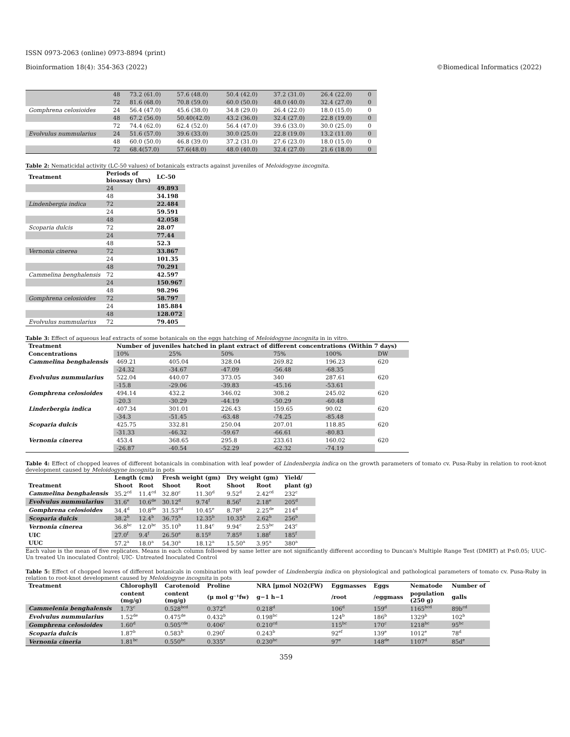ISSN 0973-2063 (online) 0973-8894 (print)
Bioinformation 18(4): 354-363 (2022) ©Biomedical Informatics (2022)
| | 48 | 73.2 (61.0) | 57.6 (48.0) | 50.4 (42.0) | 37.2 (31.0) | 26.4 (22.0) | 0 |
| | 72 | 81.6 (68.0) | 70.8 (59.0) | 60.0 (50.0) | 48.0 (40.0) | 32.4 (27.0) | 0 |
| Gomphrena celosioides | 24 | 56.4 (47.0) | 45.6 (38.0) | 34.8 (29.0) | 26.4 (22.0) | 18.0 (15.0) | 0 |
| | 48 | 67.2 (56.0) | 50.40(42.0) | 43.2 (36.0) | 32.4 (27.0) | 22.8 (19.0) | 0 |
| | 72 | 74.4 (62.0) | 62.4 (52.0) | 56.4 (47.0) | 39.6 (33.0) | 30.0 (25.0) | 0 |
| Evolvulus nummularius | 24 | 51.6 (57.0) | 39.6 (33.0) | 30.0 (25.0) | 22.8 (19.0) | 13.2 (11.0) | 0 |
| | 48 | 60.0 (50.0) | 46.8 (39.0) | 37.2 (31.0) | 27.6 (23.0) | 18.0 (15.0) | 0 |
| | 72 | 68.4(57.0) | 57.6(48.0) | 48.0 (40.0) | 32.4 (27.0) | 21.6 (18.0) | 0 |
Table 2: Nematicidal activity (LC-50 values) of botanicals extracts against juveniles of Meloidogyne incognita.
| Treatment | Periods of bioassay (hrs) | LC-50 |
| --- | --- | --- |
| | 24 | 49.893 |
| | 48 | 34.198 |
| Lindenbergia indica | 72 | 22.484 |
| | 24 | 59.591 |
| | 48 | 42.058 |
| Scoparia dulcis | 72 | 28.07 |
| | 24 | 77.44 |
| | 48 | 52.3 |
| Vernonia cinerea | 72 | 33.867 |
| | 24 | 101.35 |
| | 48 | 70.291 |
| Cammelina benghalensis | 72 | 42.597 |
| | 24 | 150.967 |
| | 48 | 98.296 |
| Gomphrena celosioides | 72 | 58.797 |
| | 24 | 185.884 |
| | 48 | 128.072 |
| Evolvulus nummularius | 72 | 79.405 |
Table 3: Effect of aqueous leaf extracts of some botanicals on the eggs hatching of Meloidogyne incognita in in vitro.
| Treatment | Number of juveniles hatched in plant extract of different concentrations (Within 7 days) | | | | | |
| --- | --- | --- | --- | --- | --- | --- |
| Concentrations | 10% | 25% | 50% | 75% | 100% | DW |
| Cammelina benghalensis | 469.21 | 405.04 | 328.04 | 269.82 | 196.23 | 620 |
| | -24.32 | -34.67 | -47.09 | -56.48 | -68.35 | |
| Evolvulus nummularius | 522.04 | 440.07 | 373.05 | 340 | 287.61 | 620 |
| | -15.8 | -29.06 | -39.83 | -45.16 | -53.61 | |
| Gomphrena celosioides | 494.14 | 432.2 | 346.02 | 308.2 | 245.02 | 620 |
| | -20.3 | -30.29 | -44.19 | -50.29 | -60.48 | |
| Linderbergia indica | 407.34 | 301.01 | 226.43 | 159.65 | 90.02 | 620 |
| | -34.3 | -51.45 | -63.48 | -74.25 | -85.48 | |
| Scoparia dulcis | 425.75 | 332.81 | 250.04 | 207.01 | 118.85 | 620 |
| | -31.33 | -46.32 | -59.67 | -66.61 | -80.83 | |
| Vernonia cinerea | 453.4 | 368.65 | 295.8 | 233.61 | 160.02 | 620 |
| | -26.87 | -40.54 | -52.29 | -62.32 | -74.19 | |
Table 4: Effect of chopped leaves of different botanicals in combination with leaf powder of Lindenbergia indica on the growth parameters of tomato cv. Pusa-Ruby in relation to root-knot development caused by Meloidogyne incognita in pots
| | Length (cm) | | Fresh weight (gm) | | Dry weight (gm) | | Yield/ |
| Treatment | Shoot | Root | Shoot | Root | Shoot | Root | plant (g) |
| Cammelina benghalensis | 35.2<sup>cd</sup> | 11.4<sup>cd</sup> | 32.80<sup>c</sup> | 11.30<sup>d</sup> | 9.52<sup>d</sup> | 2.42<sup>cd</sup> | 232<sup>c</sup> |
| Evolvulus nummularius | 31.6<sup>e</sup> | 10.6<sup>de</sup> | 30.12<sup>d</sup> | 9.74<sup>f</sup> | 8.56<sup>f</sup> | 2.18<sup>e</sup> | 205<sup>d</sup> |
| Gomphrena celosioides | 34.4<sup>d</sup> | 10.8<sup>de</sup> | 31.53<sup>cd</sup> | 10.45<sup>e</sup> | 8.78<sup>g</sup> | 2.25<sup>de</sup> | 214<sup>d</sup> |
| Scoparia dulcis | 38.2<sup>b</sup> | 12.4<sup>b</sup> | 36.75<sup>b</sup> | 12.35<sup>b</sup> | 10.35<sup>b</sup> | 2.62<sup>b</sup> | 256<sup>b</sup> |
| Vernonia cinerea | 36.8<sup>bc</sup> | 12.0<sup>bc</sup> | 35.10<sup>b</sup> | 11.84<sup>c</sup> | 9.94<sup>c</sup> | 2.53<sup>bc</sup> | 243<sup>c</sup> |
| UIC | 27.0<sup>f</sup> | 9.4<sup>f</sup> | 26.50<sup>e</sup> | 8.15<sup>g</sup> | 7.85<sup>g</sup> | 1.88<sup>f</sup> | 185<sup>f</sup> |
| UUC | 57.2<sup>a</sup> | 18.0<sup>a</sup> | 54.30<sup>a</sup> | 18.12<sup>a</sup> | 15.50<sup>a</sup> | 3.95<sup>a</sup> | 380<sup>a</sup> |
Each value is the mean of five replicates. Means in each column followed by same letter are not significantly different according to Duncan's Multiple Range Test (DMRT) at P≤0.05; UUC- Un treated Un inoculated Control; UIC- Untreated Inoculated Control
Table 5: Effect of chopped leaves of different botanicals in combination with leaf powder of Lindenbergia indica on physiological and pathological parameters of tomato cv. Pusa-Ruby in relation to root-knot development caused by Meloidogyne incognita in pots
| Treatment | Chlorophyll | Carotenoid | Proline | NRA [μmol NO2(FW) | Eggmasses | Eggs | Nematode | Number of |
| --- | --- | --- | --- | --- | --- | --- | --- | --- |
| | content (mg/g) | content (mg/g) | (μ mol g⁻¹fw) | g−1 h−1 | /root | /eggmass | population (250 g) | galls |
| Cammelenia benghalensis | 1.73<sup>c</sup> | 0.528<sup>bcd</sup> | 0.372<sup>d</sup> | 0.218<sup>d</sup> | 106<sup>d</sup> | 159<sup>d</sup> | 1165<sup>bcd</sup> | 89b<sup>cd</sup> |
| Evolvulus nummularius | 1.52<sup>de</sup> | 0.475<sup>de</sup> | 0.432<sup>b</sup> | 0.198<sup>bc</sup> | 124<sup>b</sup> | 186<sup>b</sup> | 1329<sup>b</sup> | 102<sup>b</sup> |
| Gomphrena celosioides | 1.60<sup>d</sup> | 0.505<sup>cde</sup> | 0.406<sup>c</sup> | 0.210<sup>cd</sup> | 115<sup>bc</sup> | 170<sup>c</sup> | 1218<sup>bc</sup> | 95<sup>bc</sup> |
| Scoparia dulcis | 1.87<sup>b</sup> | 0.583<sup>b</sup> | 0.290<sup>f</sup> | 0.243<sup>b</sup> | 92<sup>ef</sup> | 139<sup>e</sup> | 1012<sup>e</sup> | 78<sup>d</sup> |
| Vernonia cineria | 1.81<sup>bc</sup> | 0.550<sup>bc</sup> | 0.335<sup>e</sup> | 0.230<sup>bc</sup> | 97<sup>e</sup> | 148<sup>de</sup> | 1107<sup>d</sup> | 85d<sup>e</sup> |
359